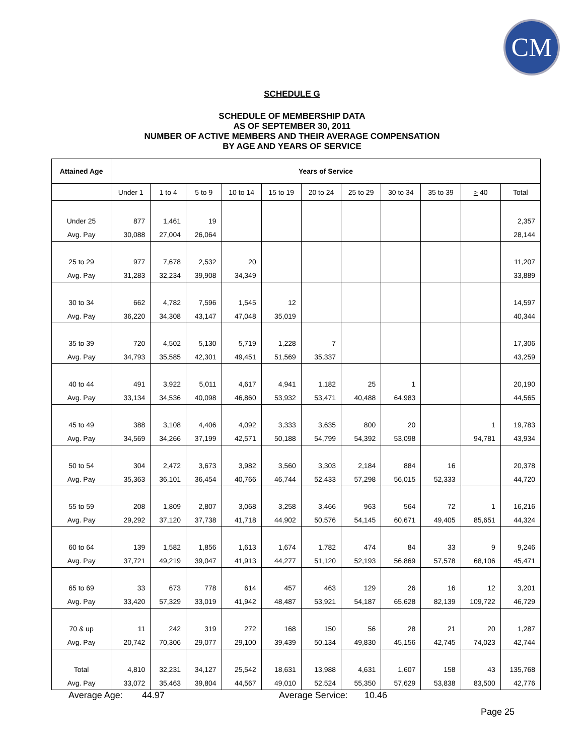CM
SCHEDULE G
SCHEDULE OF MEMBERSHIP DATA
AS OF SEPTEMBER 30, 2011
NUMBER OF ACTIVE MEMBERS AND THEIR AVERAGE COMPENSATION
BY AGE AND YEARS OF SERVICE
| Attained Age | Years of Service | | | | | | | | | | |
| --- | --- | --- | --- | --- | --- | --- | --- | --- | --- | --- | --- |
| | Under 1 | 1 to 4 | 5 to 9 | 10 to 14 | 15 to 19 | 20 to 24 | 25 to 29 | 30 to 34 | 35 to 39 | > 40 | Total |
| Under 25 | 877 | 1,461 | 19 | | | | | | | | 2,357 |
| Avg. Pay | 30,088 | 27,004 | 26,064 | | | | | | | | 28,144 |
| 25 to 29 | 977 | 7,678 | 2,532 | 20 | | | | | | | 11,207 |
| Avg. Pay | 31,283 | 32,234 | 39,908 | 34,349 | | | | | | | 33,889 |
| 30 to 34 | 662 | 4,782 | 7,596 | 1,545 | 12 | | | | | | 14,597 |
| Avg. Pay | 36,220 | 34,308 | 43,147 | 47,048 | 35,019 | | | | | | 40,344 |
| 35 to 39 | 720 | 4,502 | 5,130 | 5,719 | 1,228 | 7 | | | | | 17,306 |
| Avg. Pay | 34,793 | 35,585 | 42,301 | 49,451 | 51,569 | 35,337 | | | | | 43,259 |
| 40 to 44 | 491 | 3,922 | 5,011 | 4,617 | 4,941 | 1,182 | 25 | 1 | | | 20,190 |
| Avg. Pay | 33,134 | 34,536 | 40,098 | 46,860 | 53,932 | 53,471 | 40,488 | 64,983 | | | 44,565 |
| 45 to 49 | 388 | 3,108 | 4,406 | 4,092 | 3,333 | 3,635 | 800 | 20 | | 1 | 19,783 |
| Avg. Pay | 34,569 | 34,266 | 37,199 | 42,571 | 50,188 | 54,799 | 54,392 | 53,098 | | 94,781 | 43,934 |
| 50 to 54 | 304 | 2,472 | 3,673 | 3,982 | 3,560 | 3,303 | 2,184 | 884 | 16 | | 20,378 |
| Avg. Pay | 35,363 | 36,101 | 36,454 | 40,766 | 46,744 | 52,433 | 57,298 | 56,015 | 52,333 | | 44,720 |
| 55 to 59 | 208 | 1,809 | 2,807 | 3,068 | 3,258 | 3,466 | 963 | 564 | 72 | 1 | 16,216 |
| Avg. Pay | 29,292 | 37,120 | 37,738 | 41,718 | 44,902 | 50,576 | 54,145 | 60,671 | 49,405 | 85,651 | 44,324 |
| 60 to 64 | 139 | 1,582 | 1,856 | 1,613 | 1,674 | 1,782 | 474 | 84 | 33 | 9 | 9,246 |
| Avg. Pay | 37,721 | 49,219 | 39,047 | 41,913 | 44,277 | 51,120 | 52,193 | 56,869 | 57,578 | 68,106 | 45,471 |
| 65 to 69 | 33 | 673 | 778 | 614 | 457 | 463 | 129 | 26 | 16 | 12 | 3,201 |
| Avg. Pay | 33,420 | 57,329 | 33,019 | 41,942 | 48,487 | 53,921 | 54,187 | 65,628 | 82,139 | 109,722 | 46,729 |
| 70 & up | 11 | 242 | 319 | 272 | 168 | 150 | 56 | 28 | 21 | 20 | 1,287 |
| Avg. Pay | 20,742 | 70,306 | 29,077 | 29,100 | 39,439 | 50,134 | 49,830 | 45,156 | 42,745 | 74,023 | 42,744 |
| Total | 4,810 | 32,231 | 34,127 | 25,542 | 18,631 | 13,988 | 4,631 | 1,607 | 158 | 43 | 135,768 |
| Avg. Pay | 33,072 | 35,463 | 39,804 | 44,567 | 49,010 | 52,524 | 55,350 | 57,629 | 53,838 | 83,500 | 42,776 |
Average Age: 44.97 Average Service: 10.46
Page 25